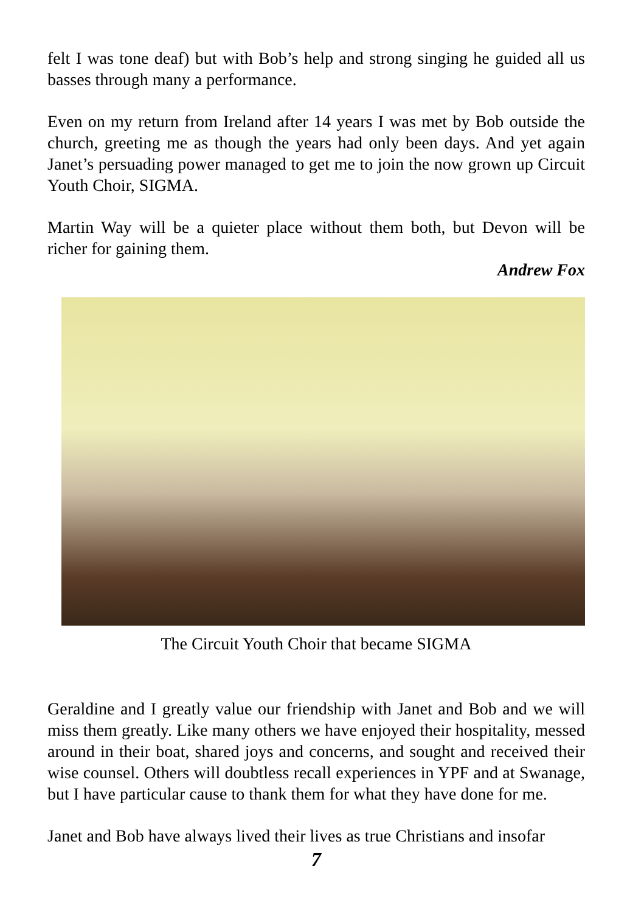felt I was tone deaf) but with Bob’s help and strong singing he guided all us basses through many a performance.
Even on my return from Ireland after 14 years I was met by Bob outside the church, greeting me as though the years had only been days. And yet again Janet’s persuading power managed to get me to join the now grown up Circuit Youth Choir, SIGMA.
Martin Way will be a quieter place without them both, but Devon will be richer for gaining them.
Andrew Fox
The Circuit Youth Choir that became SIGMA
Geraldine and I greatly value our friendship with Janet and Bob and we will miss them greatly. Like many others we have enjoyed their hospitality, messed around in their boat, shared joys and concerns, and sought and received their wise counsel. Others will doubtless recall experiences in YPF and at Swanage, but I have particular cause to thank them for what they have done for me.
Janet and Bob have always lived their lives as true Christians and insofar
7